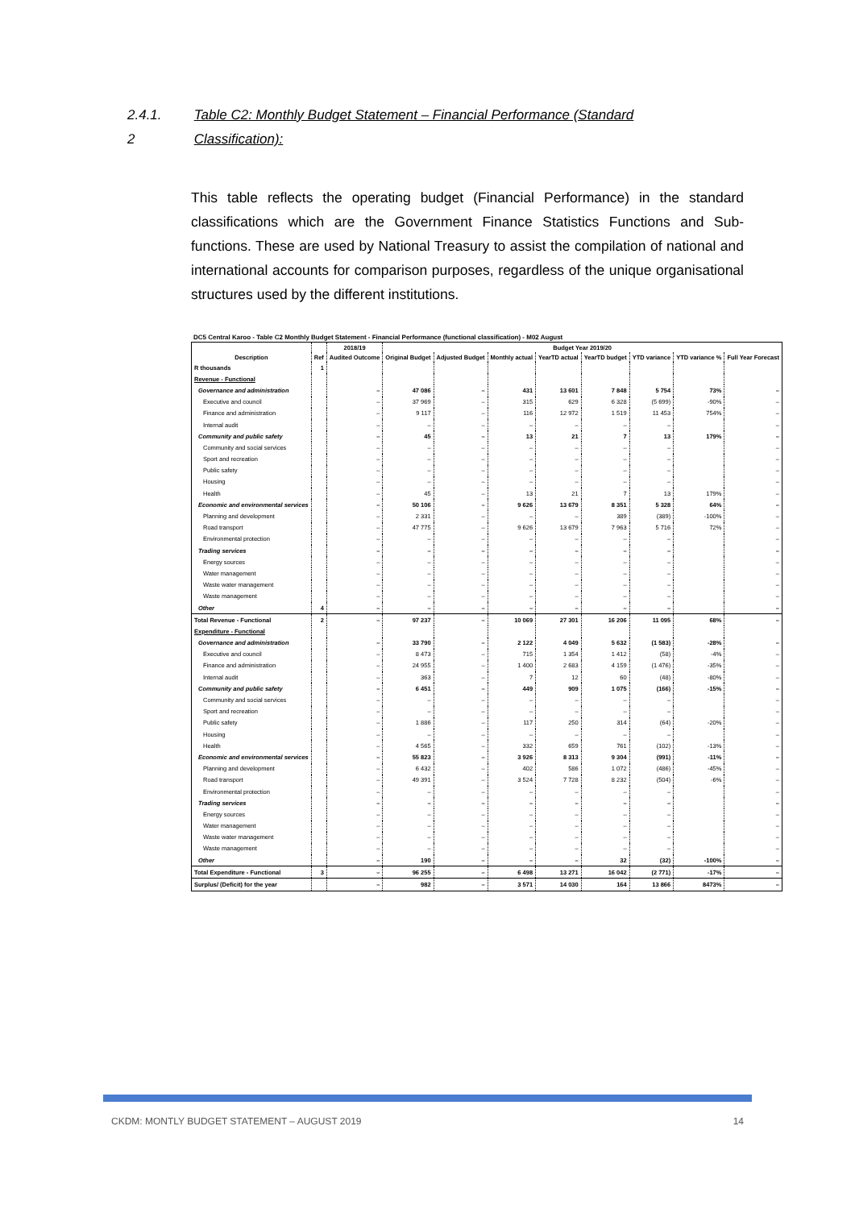2.4.1. Table C2: Monthly Budget Statement – Financial Performance (Standard
2 Classification):
This table reflects the operating budget (Financial Performance) in the standard classifications which are the Government Finance Statistics Functions and Sub-functions. These are used by National Treasury to assist the compilation of national and international accounts for comparison purposes, regardless of the unique organisational structures used by the different institutions.
DC5 Central Karoo - Table C2 Monthly Budget Statement - Financial Performance (functional classification) - M02 August
| | | 2018/19 | Budget Year 2019/20 | | | | | | | |
| --- | --- | --- | --- | --- | --- | --- | --- | --- | --- | --- |
| Description | Ref | Audited Outcome | Original Budget | Adjusted Budget | Monthly actual | YearTD actual | YearTD budget | YTD variance | YTD variance % | Full Year Forecast |
| R thousands | 1 | | | | | | | | | |
| Revenue - Functional | | | | | | | | | | |
| Governance and administration | | – | 47 086 | – | 431 | 13 601 | 7 848 | 5 754 | 73% | – |
| Executive and council | | – | 37 969 | – | 315 | 629 | 6 328 | (5 699) | -90% | – |
| Finance and administration | | – | 9 117 | – | 116 | 12 972 | 1 519 | 11 453 | 754% | – |
| Internal audit | | – | – | – | – | – | – | – | | – |
| Community and public safety | | – | 45 | – | 13 | 21 | 7 | 13 | 179% | – |
| Community and social services | | – | – | – | – | – | – | – | | – |
| Sport and recreation | | – | – | – | – | – | – | – | | – |
| Public safety | | – | – | – | – | – | – | – | | – |
| Housing | | – | – | – | – | – | – | – | | – |
| Health | | – | 45 | – | 13 | 21 | 7 | 13 | 179% | – |
| Economic and environmental services | | – | 50 106 | – | 9 626 | 13 679 | 8 351 | 5 328 | 64% | – |
| Planning and development | | – | 2 331 | – | – | – | 389 | (389) | -100% | – |
| Road transport | | – | 47 775 | – | 9 626 | 13 679 | 7 963 | 5 716 | 72% | – |
| Environmental protection | | – | – | – | – | – | – | – | | – |
| Trading services | | – | – | – | – | – | – | – | | – |
| Energy sources | | – | – | – | – | – | – | – | | – |
| Water management | | – | – | – | – | – | – | – | | – |
| Waste water management | | – | – | – | – | – | – | – | | – |
| Waste management | | – | – | – | – | – | – | – | | – |
| Other | 4 | – | – | – | – | – | – | – | | – |
| Total Revenue - Functional | 2 | – | 97 237 | – | 10 069 | 27 301 | 16 206 | 11 095 | 68% | – |
| Expenditure - Functional | | | | | | | | | | |
| Governance and administration | | – | 33 790 | – | 2 122 | 4 049 | 5 632 | (1 583) | -28% | – |
| Executive and council | | – | 8 473 | – | 715 | 1 354 | 1 412 | (58) | -4% | – |
| Finance and administration | | – | 24 955 | – | 1 400 | 2 683 | 4 159 | (1 476) | -35% | – |
| Internal audit | | – | 363 | – | 7 | 12 | 60 | (48) | -80% | – |
| Community and public safety | | – | 6 451 | – | 449 | 909 | 1 075 | (166) | -15% | – |
| Community and social services | | – | – | – | – | – | – | – | | – |
| Sport and recreation | | – | – | – | – | – | – | – | | – |
| Public safety | | – | 1 886 | – | 117 | 250 | 314 | (64) | -20% | – |
| Housing | | – | – | – | – | – | – | – | | – |
| Health | | – | 4 565 | – | 332 | 659 | 761 | (102) | -13% | – |
| Economic and environmental services | | – | 55 823 | – | 3 926 | 8 313 | 9 304 | (991) | -11% | – |
| Planning and development | | – | 6 432 | – | 402 | 586 | 1 072 | (486) | -45% | – |
| Road transport | | – | 49 391 | – | 3 524 | 7 728 | 8 232 | (504) | -6% | – |
| Environmental protection | | – | – | – | – | – | – | – | | – |
| Trading services | | – | – | – | – | – | – | – | | – |
| Energy sources | | – | – | – | – | – | – | – | | – |
| Water management | | – | – | – | – | – | – | – | | – |
| Waste water management | | – | – | – | – | – | – | – | | – |
| Waste management | | – | – | – | – | – | – | – | | – |
| Other | | – | 190 | – | – | – | 32 | (32) | -100% | – |
| Total Expenditure - Functional | 3 | – | 96 255 | – | 6 498 | 13 271 | 16 042 | (2 771) | -17% | – |
| Surplus/ (Deficit) for the year | | – | 982 | – | 3 571 | 14 030 | 164 | 13 866 | 8473% | – |
CKDM: MONTLY BUDGET STATEMENT – AUGUST 2019 14